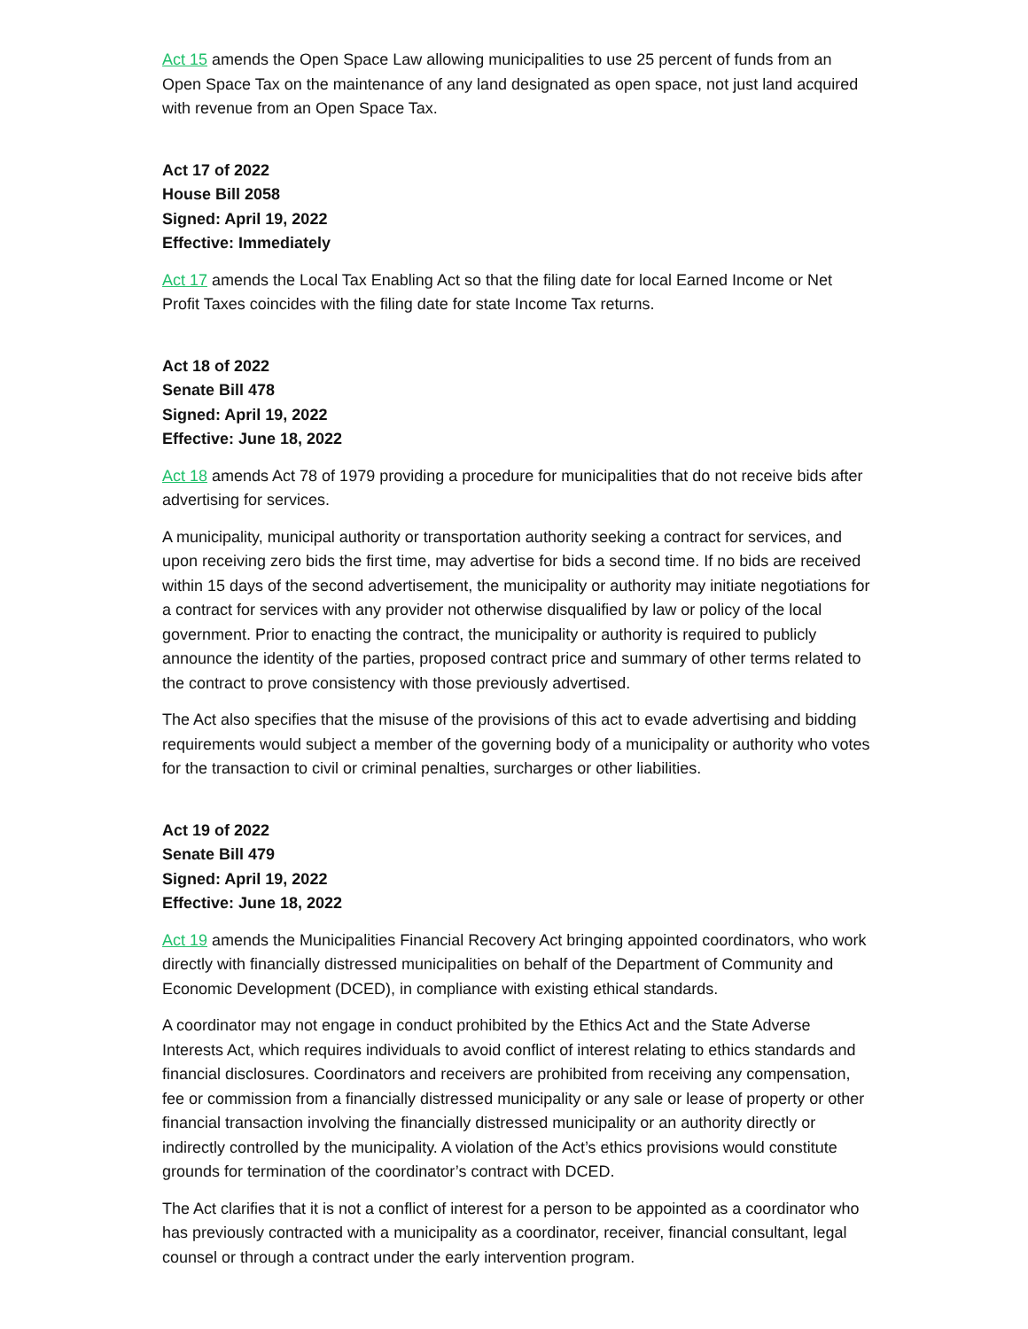Act 15 amends the Open Space Law allowing municipalities to use 25 percent of funds from an Open Space Tax on the maintenance of any land designated as open space, not just land acquired with revenue from an Open Space Tax.
Act 17 of 2022
House Bill 2058
Signed: April 19, 2022
Effective: Immediately
Act 17 amends the Local Tax Enabling Act so that the filing date for local Earned Income or Net Profit Taxes coincides with the filing date for state Income Tax returns.
Act 18 of 2022
Senate Bill 478
Signed: April 19, 2022
Effective: June 18, 2022
Act 18 amends Act 78 of 1979 providing a procedure for municipalities that do not receive bids after advertising for services.
A municipality, municipal authority or transportation authority seeking a contract for services, and upon receiving zero bids the first time, may advertise for bids a second time. If no bids are received within 15 days of the second advertisement, the municipality or authority may initiate negotiations for a contract for services with any provider not otherwise disqualified by law or policy of the local government. Prior to enacting the contract, the municipality or authority is required to publicly announce the identity of the parties, proposed contract price and summary of other terms related to the contract to prove consistency with those previously advertised.
The Act also specifies that the misuse of the provisions of this act to evade advertising and bidding requirements would subject a member of the governing body of a municipality or authority who votes for the transaction to civil or criminal penalties, surcharges or other liabilities.
Act 19 of 2022
Senate Bill 479
Signed: April 19, 2022
Effective: June 18, 2022
Act 19 amends the Municipalities Financial Recovery Act bringing appointed coordinators, who work directly with financially distressed municipalities on behalf of the Department of Community and Economic Development (DCED), in compliance with existing ethical standards.
A coordinator may not engage in conduct prohibited by the Ethics Act and the State Adverse Interests Act, which requires individuals to avoid conflict of interest relating to ethics standards and financial disclosures. Coordinators and receivers are prohibited from receiving any compensation, fee or commission from a financially distressed municipality or any sale or lease of property or other financial transaction involving the financially distressed municipality or an authority directly or indirectly controlled by the municipality. A violation of the Act’s ethics provisions would constitute grounds for termination of the coordinator’s contract with DCED.
The Act clarifies that it is not a conflict of interest for a person to be appointed as a coordinator who has previously contracted with a municipality as a coordinator, receiver, financial consultant, legal counsel or through a contract under the early intervention program.